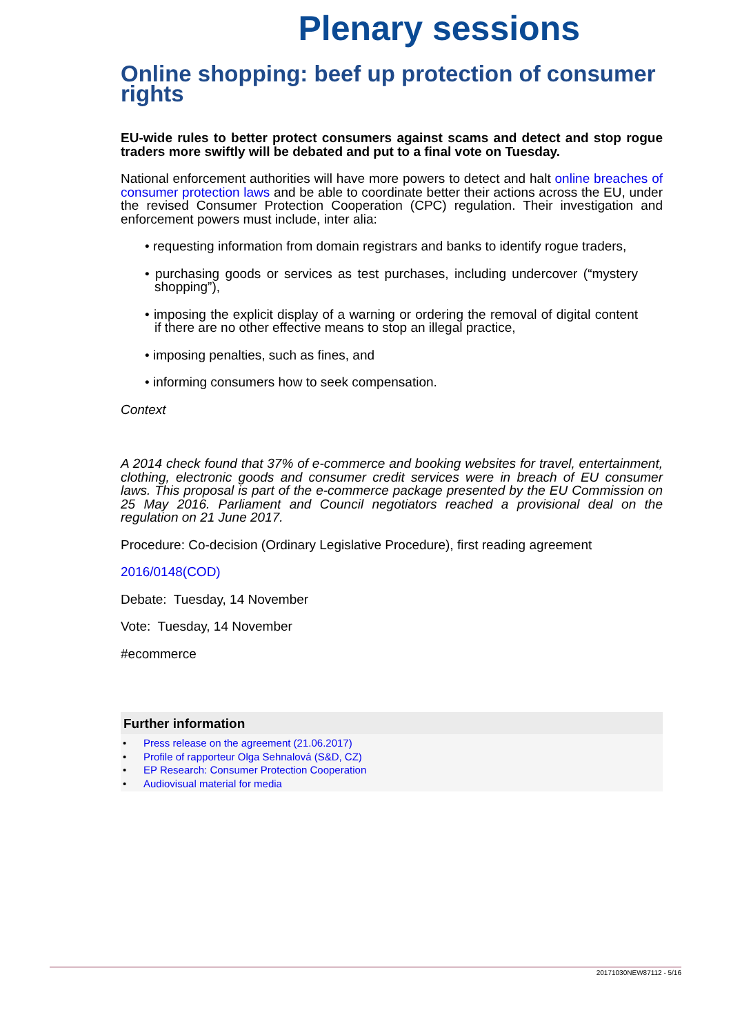Plenary sessions
Online shopping: beef up protection of consumer rights
EU-wide rules to better protect consumers against scams and detect and stop rogue traders more swiftly will be debated and put to a final vote on Tuesday.
National enforcement authorities will have more powers to detect and halt online breaches of consumer protection laws and be able to coordinate better their actions across the EU, under the revised Consumer Protection Cooperation (CPC) regulation. Their investigation and enforcement powers must include, inter alia:
• requesting information from domain registrars and banks to identify rogue traders,
• purchasing goods or services as test purchases, including undercover (“mystery shopping”),
• imposing the explicit display of a warning or ordering the removal of digital content if there are no other effective means to stop an illegal practice,
• imposing penalties, such as fines, and
• informing consumers how to seek compensation.
Context
A 2014 check found that 37% of e-commerce and booking websites for travel, entertainment, clothing, electronic goods and consumer credit services were in breach of EU consumer laws. This proposal is part of the e-commerce package presented by the EU Commission on 25 May 2016. Parliament and Council negotiators reached a provisional deal on the regulation on 21 June 2017.
Procedure: Co-decision (Ordinary Legislative Procedure), first reading agreement
2016/0148(COD)
Debate: Tuesday, 14 November
Vote: Tuesday, 14 November
#ecommerce
Further information
• Press release on the agreement (21.06.2017)
• Profile of rapporteur Olga Sehnalová (S&D, CZ)
• EP Research: Consumer Protection Cooperation
• Audiovisual material for media
20171030NEW87112 - 5/16